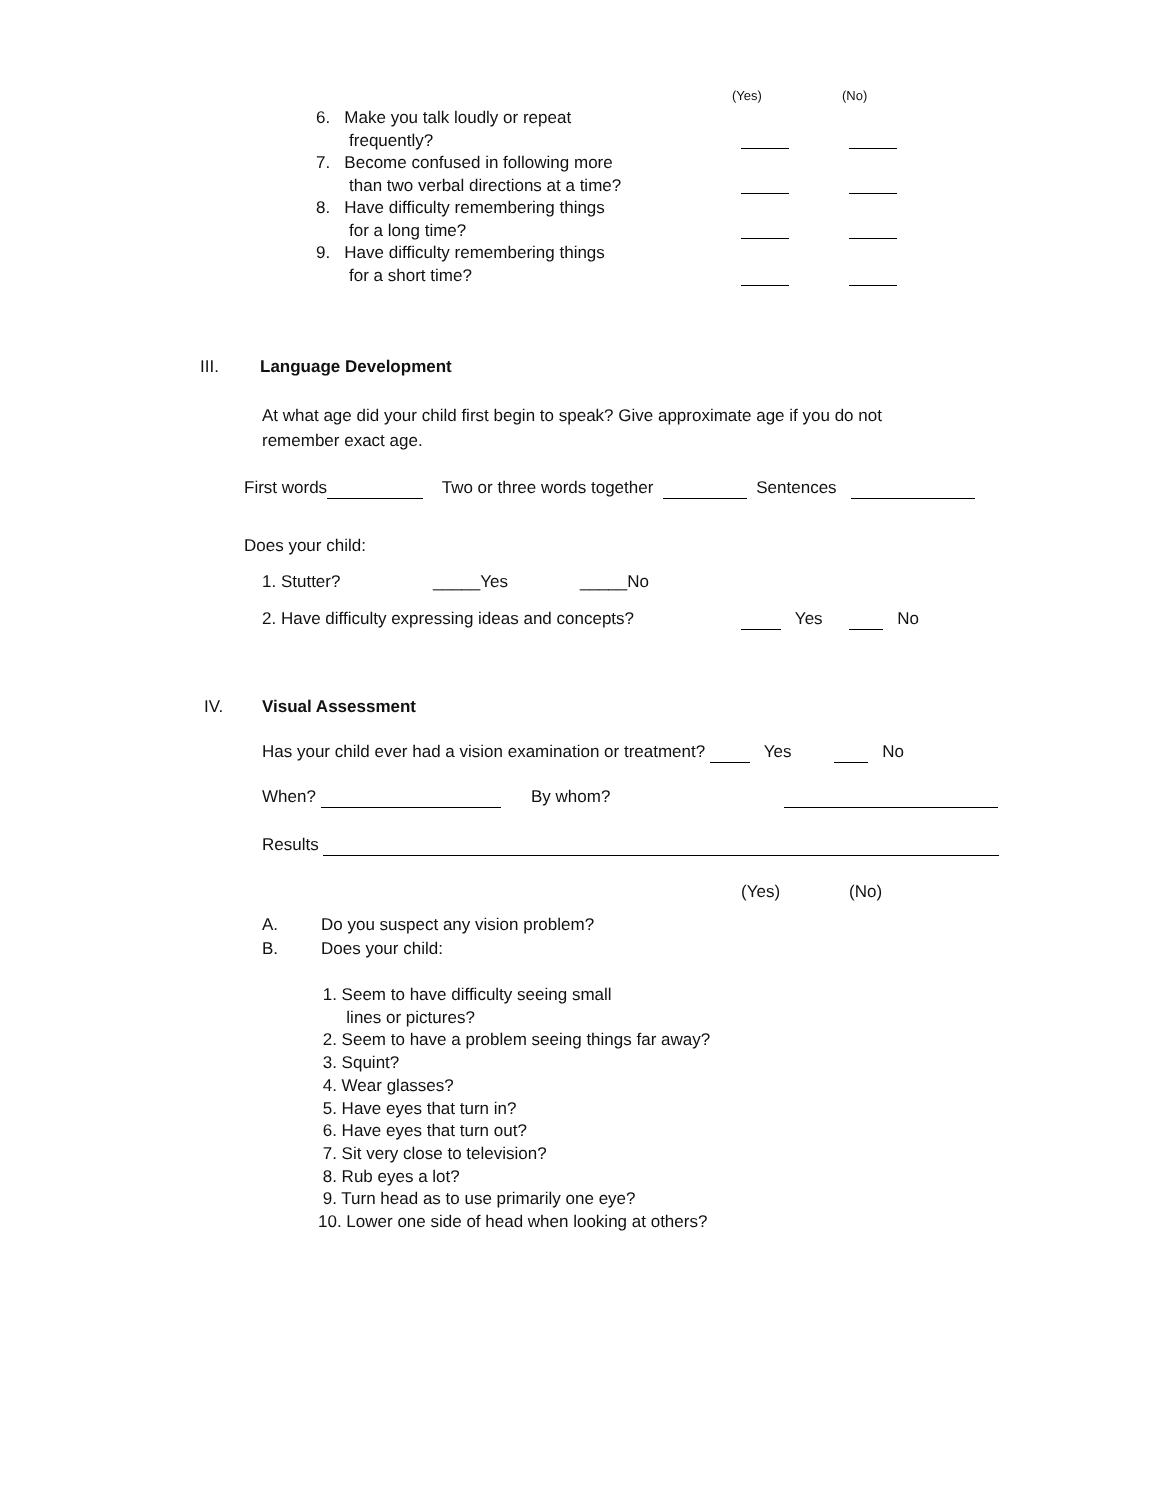(Yes) (No)
6. Make you talk loudly or repeat
frequently?
7. Become confused in following more
than two verbal directions at a time?
8. Have difficulty remembering things
for a long time?
9. Have difficulty remembering things
for a short time?
III. Language Development
At what age did your child first begin to speak? Give approximate age if you do not remember exact age.
First words Two or three words together Sentences
Does your child:
1. Stutter? _____Yes _____No
2. Have difficulty expressing ideas and concepts?
Yes No
IV. Visual Assessment
Has your child ever had a vision examination or treatment? Yes No
When? By whom?
Results
(Yes) (No)
A.
Do you suspect any vision problem?
B. Does your child:
1. Seem to have difficulty seeing small
lines or pictures?
2. Seem to have a problem seeing things far away?
3. Squint?
4. Wear glasses?
5. Have eyes that turn in?
6. Have eyes that turn out?
7. Sit very close to television?
8. Rub eyes a lot?
9. Turn head as to use primarily one eye?
10. Lower one side of head when looking at others?